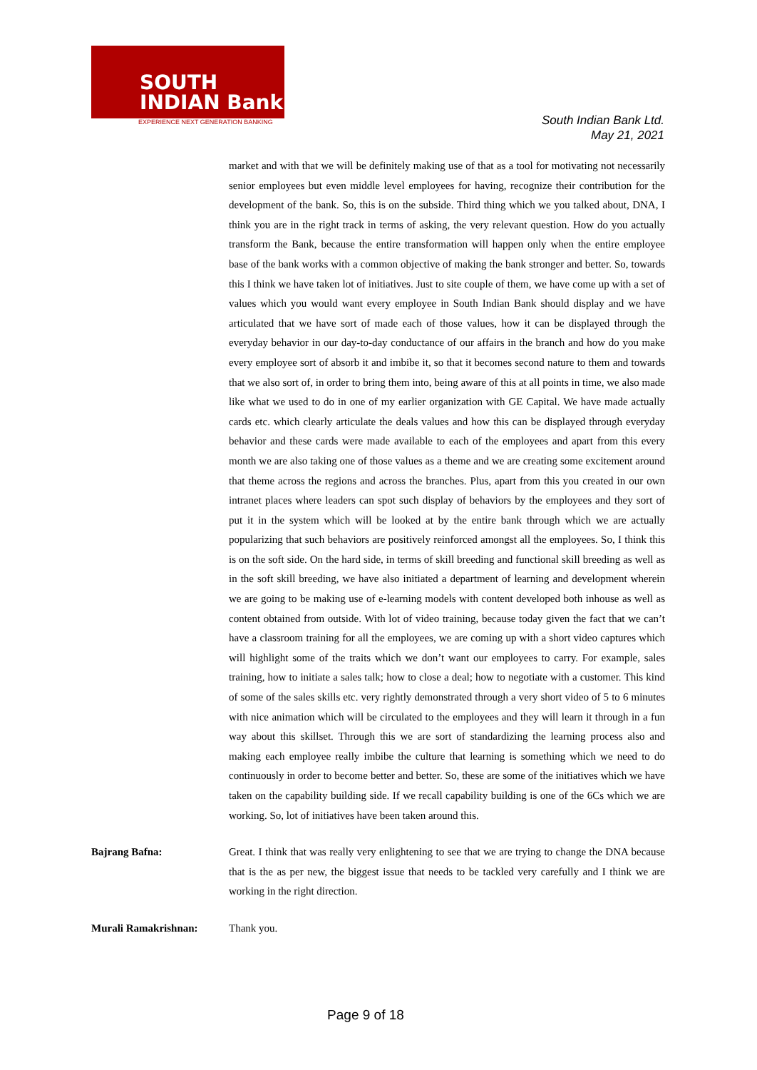SOUTH
INDIAN Bank
EXPERIENCE NEXT GENERATION BANKING
South Indian Bank Ltd.
May 21, 2021
market and with that we will be definitely making use of that as a tool for motivating not necessarily senior employees but even middle level employees for having, recognize their contribution for the development of the bank. So, this is on the subside. Third thing which we you talked about, DNA, I think you are in the right track in terms of asking, the very relevant question. How do you actually transform the Bank, because the entire transformation will happen only when the entire employee base of the bank works with a common objective of making the bank stronger and better. So, towards this I think we have taken lot of initiatives. Just to site couple of them, we have come up with a set of values which you would want every employee in South Indian Bank should display and we have articulated that we have sort of made each of those values, how it can be displayed through the everyday behavior in our day-to-day conductance of our affairs in the branch and how do you make every employee sort of absorb it and imbibe it, so that it becomes second nature to them and towards that we also sort of, in order to bring them into, being aware of this at all points in time, we also made like what we used to do in one of my earlier organization with GE Capital. We have made actually cards etc. which clearly articulate the deals values and how this can be displayed through everyday behavior and these cards were made available to each of the employees and apart from this every month we are also taking one of those values as a theme and we are creating some excitement around that theme across the regions and across the branches. Plus, apart from this you created in our own intranet places where leaders can spot such display of behaviors by the employees and they sort of put it in the system which will be looked at by the entire bank through which we are actually popularizing that such behaviors are positively reinforced amongst all the employees. So, I think this is on the soft side. On the hard side, in terms of skill breeding and functional skill breeding as well as in the soft skill breeding, we have also initiated a department of learning and development wherein we are going to be making use of e-learning models with content developed both inhouse as well as content obtained from outside. With lot of video training, because today given the fact that we can’t have a classroom training for all the employees, we are coming up with a short video captures which will highlight some of the traits which we don’t want our employees to carry. For example, sales training, how to initiate a sales talk; how to close a deal; how to negotiate with a customer. This kind of some of the sales skills etc. very rightly demonstrated through a very short video of 5 to 6 minutes with nice animation which will be circulated to the employees and they will learn it through in a fun way about this skillset. Through this we are sort of standardizing the learning process also and making each employee really imbibe the culture that learning is something which we need to do continuously in order to become better and better. So, these are some of the initiatives which we have taken on the capability building side. If we recall capability building is one of the 6Cs which we are working. So, lot of initiatives have been taken around this.
Bajrang Bafna: Great. I think that was really very enlightening to see that we are trying to change the DNA because that is the as per new, the biggest issue that needs to be tackled very carefully and I think we are working in the right direction.
Murali Ramakrishnan: Thank you.
Page 9 of 18